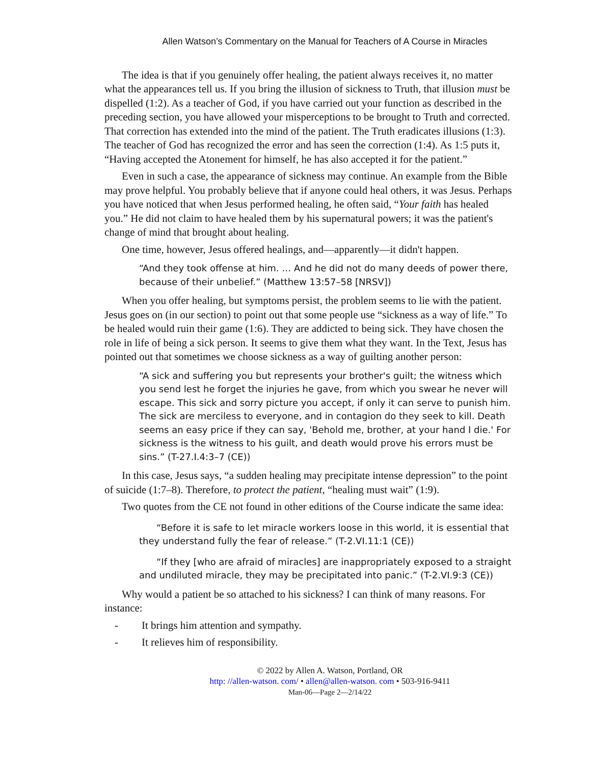Allen Watson’s Commentary on the Manual for Teachers of A Course in Miracles
The idea is that if you genuinely offer healing, the patient always receives it, no matter what the appearances tell us. If you bring the illusion of sickness to Truth, that illusion must be dispelled (1:2). As a teacher of God, if you have carried out your function as described in the preceding section, you have allowed your misperceptions to be brought to Truth and corrected. That correction has extended into the mind of the patient. The Truth eradicates illusions (1:3). The teacher of God has recognized the error and has seen the correction (1:4). As 1:5 puts it, “Having accepted the Atonement for himself, he has also accepted it for the patient.”
Even in such a case, the appearance of sickness may continue. An example from the Bible may prove helpful. You probably believe that if anyone could heal others, it was Jesus. Perhaps you have noticed that when Jesus performed healing, he often said, “Your faith has healed you.” He did not claim to have healed them by his supernatural powers; it was the patient's change of mind that brought about healing.
One time, however, Jesus offered healings, and—apparently—it didn't happen.
“And they took offense at him. … And he did not do many deeds of power there, because of their unbelief.” (Matthew 13:57–58 [NRSV])
When you offer healing, but symptoms persist, the problem seems to lie with the patient. Jesus goes on (in our section) to point out that some people use “sickness as a way of life.” To be healed would ruin their game (1:6). They are addicted to being sick. They have chosen the role in life of being a sick person. It seems to give them what they want. In the Text, Jesus has pointed out that sometimes we choose sickness as a way of guilting another person:
“A sick and suffering you but represents your brother's guilt; the witness which you send lest he forget the injuries he gave, from which you swear he never will escape. This sick and sorry picture you accept, if only it can serve to punish him. The sick are merciless to everyone, and in contagion do they seek to kill. Death seems an easy price if they can say, 'Behold me, brother, at your hand I die.' For sickness is the witness to his guilt, and death would prove his errors must be sins.” (T-27.I.4:3–7 (CE))
In this case, Jesus says, “a sudden healing may precipitate intense depression” to the point of suicide (1:7–8). Therefore, to protect the patient, “healing must wait” (1:9).
Two quotes from the CE not found in other editions of the Course indicate the same idea:
“Before it is safe to let miracle workers loose in this world, it is essential that they understand fully the fear of release.” (T-2.VI.11:1 (CE))
“If they [who are afraid of miracles] are inappropriately exposed to a straight and undiluted miracle, they may be precipitated into panic.” (T-2.VI.9:3 (CE))
Why would a patient be so attached to his sickness? I can think of many reasons. For instance:
- It brings him attention and sympathy.
- It relieves him of responsibility.
© 2022 by Allen A. Watson, Portland, OR
http: //allen-watson. com/ • allen@allen-watson. com • 503-916-9411
Man-06—Page 2—2/14/22